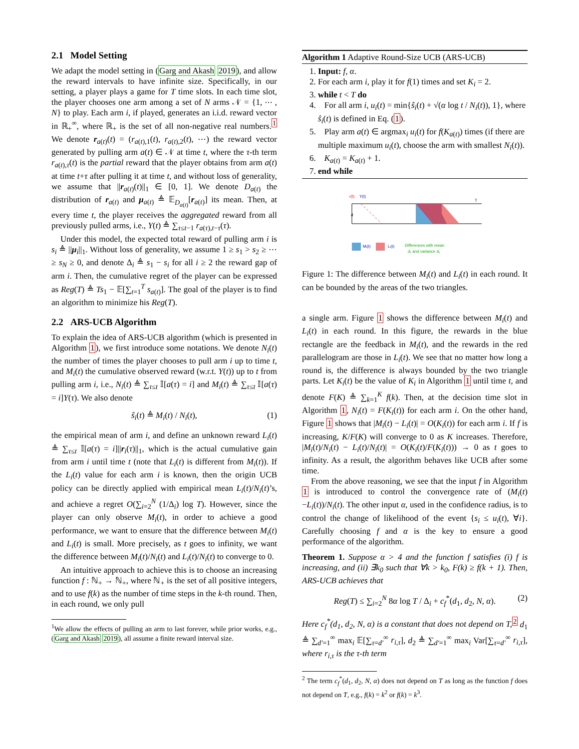2.1 Model Setting
We adapt the model setting in (Garg and Akash 2019), and allow the reward intervals to have infinite size. Specifically, in our setting, a player plays a game for T time slots. In each time slot, the player chooses one arm among a set of N arms 𝒩 = {1, ⋯ , N} to play. Each arm i, if played, generates an i.i.d. reward vector in ℝ<sub>+</sub><sup>∞</sup>, where ℝ<sub>+</sub> is the set of all non-negative real numbers.<sup>1</sup> We denote r<sub>a(t)</sub>(t) = (r<sub>a(t),1</sub>(t), r<sub>a(t),2</sub>(t), ⋯) the reward vector generated by pulling arm a(t) ∈ 𝒩 at time t, where the τ-th term r<sub>a(t),τ</sub>(t) is the partial reward that the player obtains from arm a(t) at time t+τ after pulling it at time t, and without loss of generality, we assume that ||r<sub>a(t)</sub>(t)||<sub>1</sub> ∈ [0, 1]. We denote D<sub>a(t)</sub> the distribution of r<sub>a(t)</sub> and μ<sub>a(t)</sub> ≜ 𝔼<sub>D<sub>a(t)</sub></sub>[r<sub>a(t)</sub>] its mean. Then, at every time t, the player receives the aggregated reward from all previously pulled arms, i.e., Y(t) ≜ ∑<sub>τ≤t−1</sub> r<sub>a(τ),t−τ</sub>(τ).
Under this model, the expected total reward of pulling arm i is s<sub>i</sub> ≜ ||μ<sub>i</sub>||<sub>1</sub>. Without loss of generality, we assume 1 ≥ s<sub>1</sub> > s<sub>2</sub> ≥ ⋯ ≥ s<sub>N</sub> ≥ 0, and denote Δ<sub>i</sub> ≜ s<sub>1</sub> − s<sub>i</sub> for all i ≥ 2 the reward gap of arm i. Then, the cumulative regret of the player can be expressed as Reg(T) ≜ Ts<sub>1</sub> − 𝔼[∑<sub>t=1</sub><sup>T</sup> s<sub>a(t)</sub>]. The goal of the player is to find an algorithm to minimize his Reg(T).
2.2 ARS-UCB Algorithm
To explain the idea of ARS-UCB algorithm (which is presented in Algorithm 1), we first introduce some notations. We denote N<sub>i</sub>(t) the number of times the player chooses to pull arm i up to time t, and M<sub>i</sub>(t) the cumulative observed reward (w.r.t. Y(t)) up to t from pulling arm i, i.e., N<sub>i</sub>(t) ≜ ∑<sub>τ≤t</sub> 𝕀[a(τ) = i] and M<sub>i</sub>(t) ≜ ∑<sub>τ≤t</sub> 𝕀[a(τ) = i]Y(τ). We also denote
ŝ<sub>i</sub>(t) ≜ M<sub>i</sub>(t) / N<sub>i</sub>(t), (1)
the empirical mean of arm i, and define an unknown reward L<sub>i</sub>(t) ≜ ∑<sub>τ≤t</sub> 𝕀[a(τ) = i]||r<sub>i</sub>(τ)||<sub>1</sub>, which is the actual cumulative gain from arm i until time t (note that L<sub>i</sub>(t) is different from M<sub>i</sub>(t)). If the L<sub>i</sub>(t) value for each arm i is known, then the origin UCB policy can be directly applied with empirical mean L<sub>i</sub>(t)/N<sub>i</sub>(t)’s, and achieve a regret O(∑<sub>i=2</sub><sup>N</sup> (1/Δ<sub>i</sub>) log T). However, since the player can only observe M<sub>i</sub>(t), in order to achieve a good performance, we want to ensure that the difference between M<sub>i</sub>(t) and L<sub>i</sub>(t) is small. More precisely, as t goes to infinity, we want the difference between M<sub>i</sub>(t)/N<sub>i</sub>(t) and L<sub>i</sub>(t)/N<sub>i</sub>(t) to converge to 0.
An intuitive approach to achieve this is to choose an increasing function f : ℕ<sub>+</sub> → ℕ<sub>+</sub>, where ℕ<sub>+</sub> is the set of all positive integers, and to use f(k) as the number of time steps in the k-th round. Then, in each round, we only pull
<sup>1</sup> We allow the effects of pulling an arm to last forever, while prior works, e.g., (Garg and Akash 2019), all assume a finite reward interval size.
Algorithm 1 Adaptive Round-Size UCB (ARS-UCB)
1. Input: f, α.
2. For each arm i, play it for f(1) times and set K<sub>i</sub> = 2.
3. while t < T do
4. For all arm i, u<sub>i</sub>(t) = min{ŝ<sub>i</sub>(t) + √(α log t / N<sub>i</sub>(t)), 1}, where ŝ<sub>i</sub>(t) is defined in Eq. (1).
5. Play arm a(t) ∈ argmax<sub>i</sub> u<sub>i</sub>(t) for f(K<sub>a(t)</sub>) times (if there are multiple maximum u<sub>i</sub>(t), choose the arm with smallest N<sub>i</sub>(t)).
6. K<sub>a(t)</sub> = K<sub>a(t)</sub> + 1.
7. end while
r(t)
Y(t)
T
d
Mᵢ(t)
Lᵢ(t)
Differences with mean
d₁ and variance d₂
Figure 1: The difference between M<sub>i</sub>(t) and L<sub>i</sub>(t) in each round. It can be bounded by the areas of the two triangles.
a single arm. Figure 1 shows the difference between M<sub>i</sub>(t) and L<sub>i</sub>(t) in each round. In this figure, the rewards in the blue rectangle are the feedback in M<sub>i</sub>(t), and the rewards in the red parallelogram are those in L<sub>i</sub>(t). We see that no matter how long a round is, the difference is always bounded by the two triangle parts. Let K<sub>i</sub>(t) be the value of K<sub>i</sub> in Algorithm 1 until time t, and denote F(K) ≜ ∑<sub>k=1</sub><sup>K</sup> f(k). Then, at the decision time slot in Algorithm 1, N<sub>i</sub>(t) = F(K<sub>i</sub>(t)) for each arm i. On the other hand, Figure 1 shows that |M<sub>i</sub>(t) − L<sub>i</sub>(t)| = O(K<sub>i</sub>(t)) for each arm i. If f is increasing, K/F(K) will converge to 0 as K increases. Therefore, |M<sub>i</sub>(t)/N<sub>i</sub>(t) − L<sub>i</sub>(t)/N<sub>i</sub>(t)| = O(K<sub>i</sub>(t)/F(K<sub>i</sub>(t))) → 0 as t goes to infinity. As a result, the algorithm behaves like UCB after some time.
From the above reasoning, we see that the input f in Algorithm 1 is introduced to control the convergence rate of (M<sub>i</sub>(t)−L<sub>i</sub>(t))/N<sub>i</sub>(t). The other input α, used in the confidence radius, is to control the change of likelihood of the event {s<sub>i</sub> ≤ u<sub>i</sub>(t), ∀i}. Carefully choosing f and α is the key to ensure a good performance of the algorithm.
Theorem 1. Suppose α > 4 and the function f satisfies (i) f is increasing, and (ii) ∃k<sub>0</sub> such that ∀k > k<sub>0</sub>, F(k) ≥ f(k + 1). Then, ARS-UCB achieves that
Reg(T) ≤ ∑<sub>i=2</sub><sup>N</sup> 8α log T / Δ<sub>i</sub> + c<sub>f</sub><sup>*</sup>(d<sub>1</sub>, d<sub>2</sub>, N, α). (2)
Here c<sub>f</sub><sup>*</sup>(d<sub>1</sub>, d<sub>2</sub>, N, α) is a constant that does not depend on T,<sup>2</sup> d<sub>1</sub> ≜ ∑<sub>d'=1</sub><sup>∞</sup> max<sub>i</sub> 𝔼[∑<sub>τ=d'</sub><sup>∞</sup> r<sub>i,τ</sub>], d<sub>2</sub> ≜ ∑<sub>d'=1</sub><sup>∞</sup> max<sub>i</sub> Var[∑<sub>τ=d'</sub><sup>∞</sup> r<sub>i,τ</sub>], where r<sub>i,τ</sub> is the τ-th term
<sup>2</sup> The term c<sub>f</sub><sup>*</sup>(d<sub>1</sub>, d<sub>2</sub>, N, α) does not depend on T as long as the function f does not depend on T, e.g., f(k) = k<sup>2</sup> or f(k) = k<sup>3</sup>.